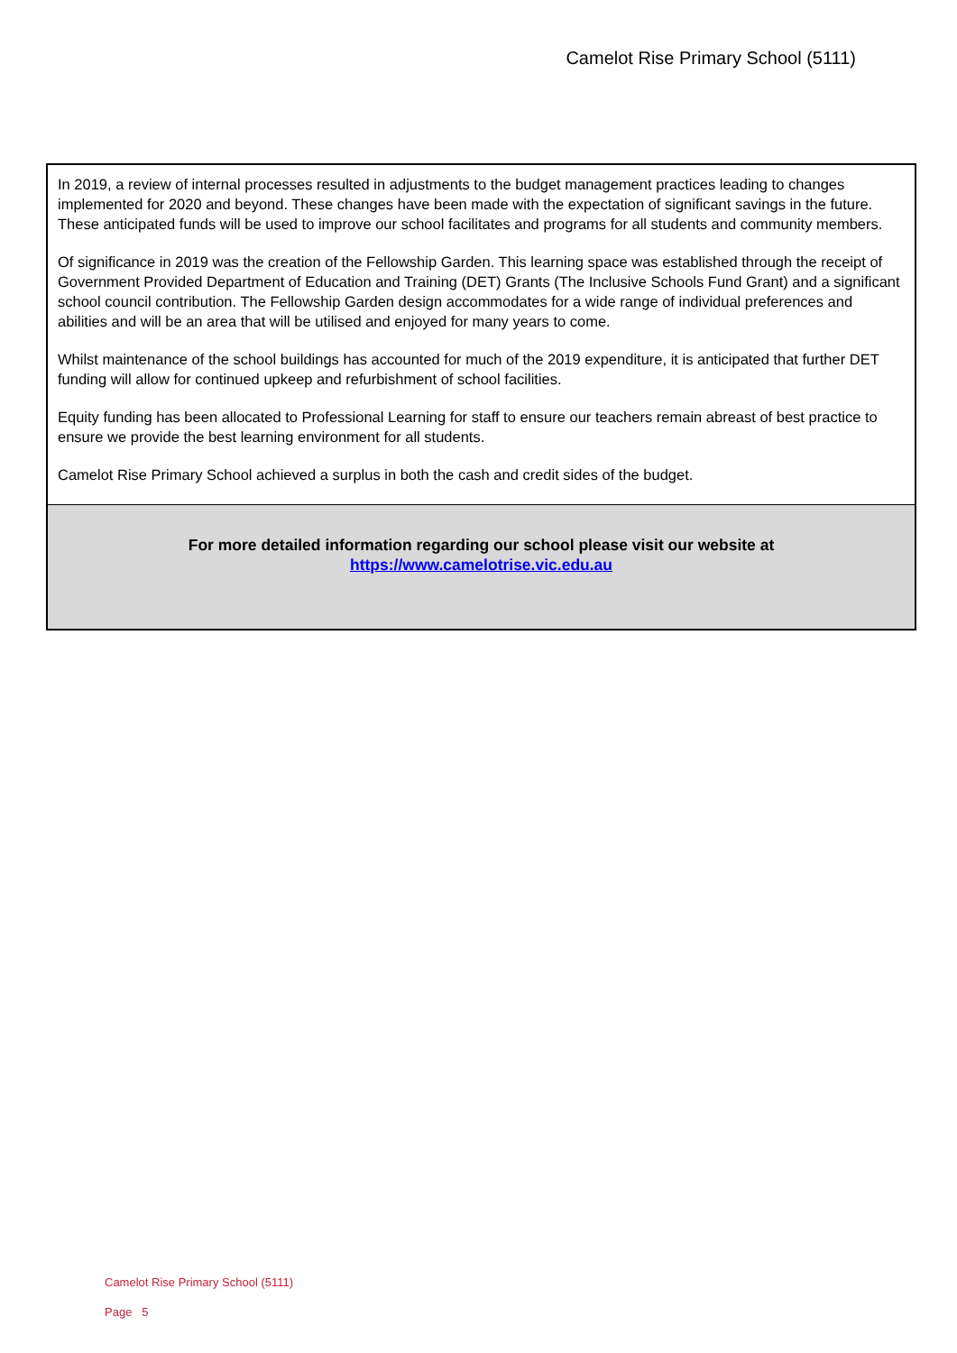Camelot Rise Primary School (5111)
In 2019, a review of internal processes resulted in adjustments to the budget management practices leading to changes implemented for 2020 and beyond. These changes have been made with the expectation of significant savings in the future. These anticipated funds will be used to improve our school facilitates and programs for all students and community members.
Of significance in 2019 was the creation of the Fellowship Garden. This learning space was established through the receipt of Government Provided Department of Education and Training (DET) Grants (The Inclusive Schools Fund Grant) and a significant school council contribution. The Fellowship Garden design accommodates for a wide range of individual preferences and abilities and will be an area that will be utilised and enjoyed for many years to come.
Whilst maintenance of the school buildings has accounted for much of the 2019 expenditure, it is anticipated that further DET funding will allow for continued upkeep and refurbishment of school facilities.
Equity funding has been allocated to Professional Learning for staff to ensure our teachers remain abreast of best practice to ensure we provide the best learning environment for all students.
Camelot Rise Primary School achieved a surplus in both the cash and credit sides of the budget.
For more detailed information regarding our school please visit our website at
https://www.camelotrise.vic.edu.au
Camelot Rise Primary School (5111)
Page 5